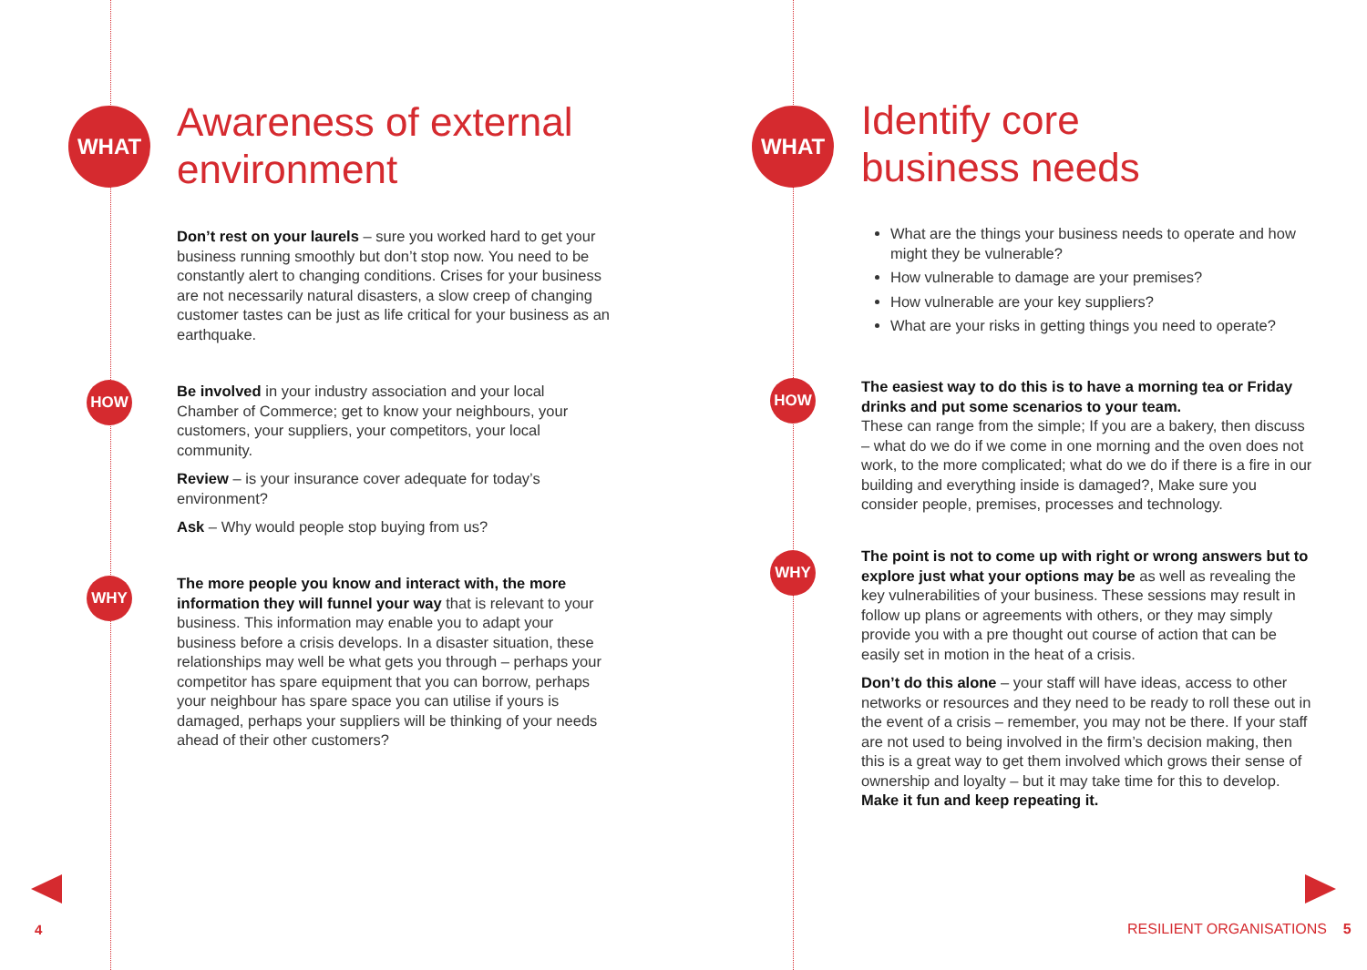WHAT
Awareness of external
environment
Don’t rest on your laurels – sure you worked hard to get your business running smoothly but don’t stop now. You need to be constantly alert to changing conditions. Crises for your business are not necessarily natural disasters, a slow creep of changing customer tastes can be just as life critical for your business as an earthquake.
HOW
Be involved in your industry association and your local Chamber of Commerce; get to know your neighbours, your customers, your suppliers, your competitors, your local community.
Review – is your insurance cover adequate for today’s environment?
Ask – Why would people stop buying from us?
WHY
The more people you know and interact with, the more information they will funnel your way that is relevant to your business. This information may enable you to adapt your business before a crisis develops. In a disaster situation, these relationships may well be what gets you through – perhaps your competitor has spare equipment that you can borrow, perhaps your neighbour has spare space you can utilise if yours is damaged, perhaps your suppliers will be thinking of your needs ahead of their other customers?
4
WHAT
Identify core
business needs
What are the things your business needs to operate and how might they be vulnerable?
How vulnerable to damage are your premises?
How vulnerable are your key suppliers?
What are your risks in getting things you need to operate?
HOW
The easiest way to do this is to have a morning tea or Friday drinks and put some scenarios to your team.
These can range from the simple; If you are a bakery, then discuss – what do we do if we come in one morning and the oven does not work, to the more complicated; what do we do if there is a fire in our building and everything inside is damaged?, Make sure you consider people, premises, processes and technology.
WHY
The point is not to come up with right or wrong answers but to explore just what your options may be as well as revealing the key vulnerabilities of your business. These sessions may result in follow up plans or agreements with others, or they may simply provide you with a pre thought out course of action that can be easily set in motion in the heat of a crisis.
Don’t do this alone – your staff will have ideas, access to other networks or resources and they need to be ready to roll these out in the event of a crisis – remember, you may not be there. If your staff are not used to being involved in the firm’s decision making, then this is a great way to get them involved which grows their sense of ownership and loyalty – but it may take time for this to develop. Make it fun and keep repeating it.
RESILIENT ORGANISATIONS 5